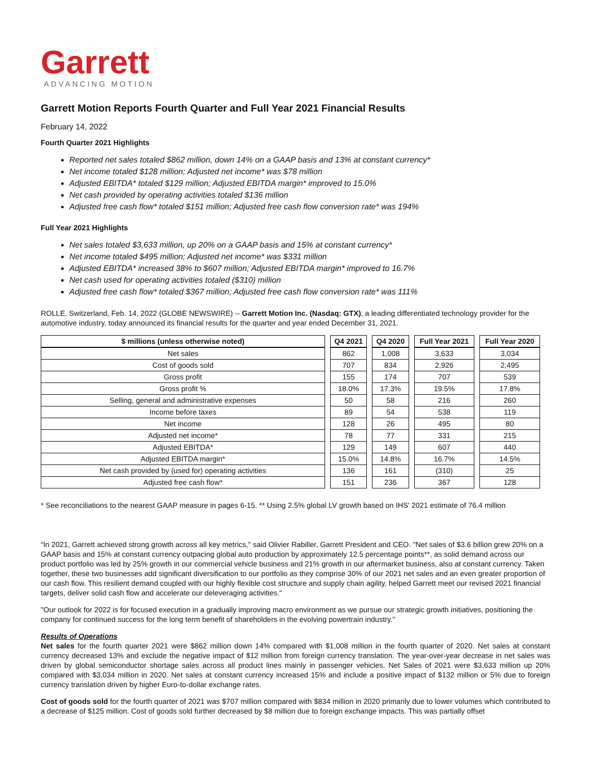Garrett
ADVANCING MOTION
Garrett Motion Reports Fourth Quarter and Full Year 2021 Financial Results
February 14, 2022
Fourth Quarter 2021 Highlights
Reported net sales totaled $862 million, down 14% on a GAAP basis and 13% at constant currency*
Net income totaled $128 million; Adjusted net income* was $78 million
Adjusted EBITDA* totaled $129 million; Adjusted EBITDA margin* improved to 15.0%
Net cash provided by operating activities totaled $136 million
Adjusted free cash flow* totaled $151 million; Adjusted free cash flow conversion rate* was 194%
Full Year 2021 Highlights
Net sales totaled $3,633 million, up 20% on a GAAP basis and 15% at constant currency*
Net income totaled $495 million; Adjusted net income* was $331 million
Adjusted EBITDA* increased 38% to $607 million; Adjusted EBITDA margin* improved to 16.7%
Net cash used for operating activities totaled ($310) million
Adjusted free cash flow* totaled $367 million; Adjusted free cash flow conversion rate* was 111%
ROLLE, Switzerland, Feb. 14, 2022 (GLOBE NEWSWIRE) -- Garrett Motion Inc. (Nasdaq: GTX), a leading differentiated technology provider for the automotive industry, today announced its financial results for the quarter and year ended December 31, 2021.
| $ millions (unless otherwise noted) | Q4 2021 | Q4 2020 | Full Year 2021 | Full Year 2020 |
| --- | --- | --- | --- | --- |
| Net sales | 862 | 1,008 | 3,633 | 3,034 |
| Cost of goods sold | 707 | 834 | 2,926 | 2,495 |
| Gross profit | 155 | 174 | 707 | 539 |
| Gross profit % | 18.0% | 17.3% | 19.5% | 17.8% |
| Selling, general and administrative expenses | 50 | 58 | 216 | 260 |
| Income before taxes | 89 | 54 | 538 | 119 |
| Net income | 128 | 26 | 495 | 80 |
| Adjusted net income* | 78 | 77 | 331 | 215 |
| Adjusted EBITDA* | 129 | 149 | 607 | 440 |
| Adjusted EBITDA margin* | 15.0% | 14.8% | 16.7% | 14.5% |
| Net cash provided by (used for) operating activities | 136 | 161 | (310) | 25 |
| Adjusted free cash flow* | 151 | 236 | 367 | 128 |
* See reconciliations to the nearest GAAP measure in pages 6-15. ** Using 2.5% global LV growth based on IHS' 2021 estimate of 76.4 million
“In 2021, Garrett achieved strong growth across all key metrics," said Olivier Rabiller, Garrett President and CEO. "Net sales of $3.6 billion grew 20% on a GAAP basis and 15% at constant currency outpacing global auto production by approximately 12.5 percentage points**, as solid demand across our product portfolio was led by 25% growth in our commercial vehicle business and 21% growth in our aftermarket business, also at constant currency. Taken together, these two businesses add significant diversification to our portfolio as they comprise 30% of our 2021 net sales and an even greater proportion of our cash flow. This resilient demand coupled with our highly flexible cost structure and supply chain agility, helped Garrett meet our revised 2021 financial targets, deliver solid cash flow and accelerate our deleveraging activities."
"Our outlook for 2022 is for focused execution in a gradually improving macro environment as we pursue our strategic growth initiatives, positioning the company for continued success for the long term benefit of shareholders in the evolving powertrain industry."
Results of Operations
Net sales for the fourth quarter 2021 were $862 million down 14% compared with $1,008 million in the fourth quarter of 2020. Net sales at constant currency decreased 13% and exclude the negative impact of $12 million from foreign currency translation. The year-over-year decrease in net sales was driven by global semiconductor shortage sales across all product lines mainly in passenger vehicles. Net Sales of 2021 were $3,633 million up 20% compared with $3,034 million in 2020. Net sales at constant currency increased 15% and include a positive impact of $132 million or 5% due to foreign currency translation driven by higher Euro-to-dollar exchange rates.
Cost of goods sold for the fourth quarter of 2021 was $707 million compared with $834 million in 2020 primarily due to lower volumes which contributed to a decrease of $125 million. Cost of goods sold further decreased by $8 million due to foreign exchange impacts. This was partially offset